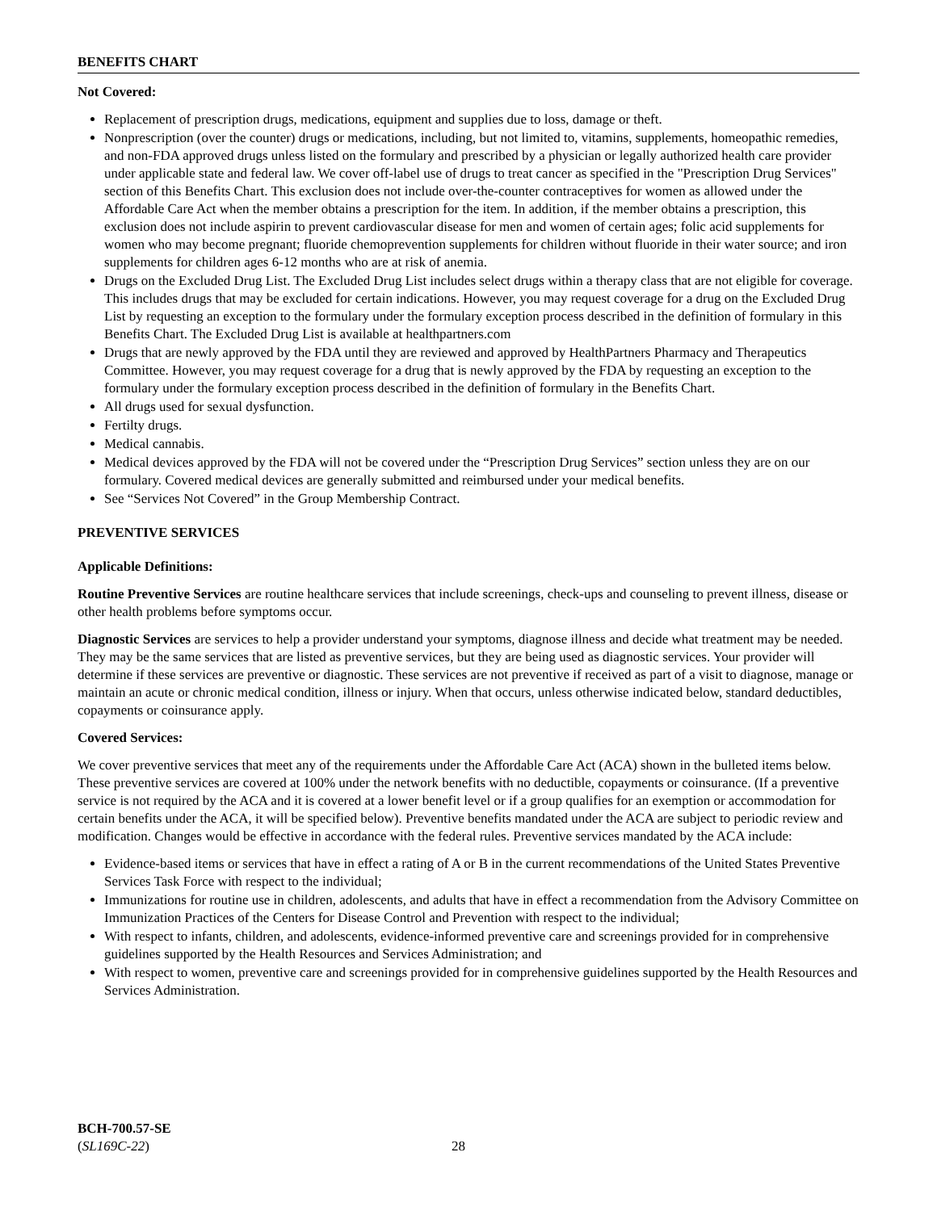BENEFITS CHART
Not Covered:
Replacement of prescription drugs, medications, equipment and supplies due to loss, damage or theft.
Nonprescription (over the counter) drugs or medications, including, but not limited to, vitamins, supplements, homeopathic remedies, and non-FDA approved drugs unless listed on the formulary and prescribed by a physician or legally authorized health care provider under applicable state and federal law. We cover off-label use of drugs to treat cancer as specified in the "Prescription Drug Services" section of this Benefits Chart. This exclusion does not include over-the-counter contraceptives for women as allowed under the Affordable Care Act when the member obtains a prescription for the item. In addition, if the member obtains a prescription, this exclusion does not include aspirin to prevent cardiovascular disease for men and women of certain ages; folic acid supplements for women who may become pregnant; fluoride chemoprevention supplements for children without fluoride in their water source; and iron supplements for children ages 6-12 months who are at risk of anemia.
Drugs on the Excluded Drug List. The Excluded Drug List includes select drugs within a therapy class that are not eligible for coverage. This includes drugs that may be excluded for certain indications. However, you may request coverage for a drug on the Excluded Drug List by requesting an exception to the formulary under the formulary exception process described in the definition of formulary in this Benefits Chart. The Excluded Drug List is available at healthpartners.com
Drugs that are newly approved by the FDA until they are reviewed and approved by HealthPartners Pharmacy and Therapeutics Committee. However, you may request coverage for a drug that is newly approved by the FDA by requesting an exception to the formulary under the formulary exception process described in the definition of formulary in the Benefits Chart.
All drugs used for sexual dysfunction.
Fertilty drugs.
Medical cannabis.
Medical devices approved by the FDA will not be covered under the “Prescription Drug Services” section unless they are on our formulary. Covered medical devices are generally submitted and reimbursed under your medical benefits.
See “Services Not Covered” in the Group Membership Contract.
PREVENTIVE SERVICES
Applicable Definitions:
Routine Preventive Services are routine healthcare services that include screenings, check-ups and counseling to prevent illness, disease or other health problems before symptoms occur.
Diagnostic Services are services to help a provider understand your symptoms, diagnose illness and decide what treatment may be needed. They may be the same services that are listed as preventive services, but they are being used as diagnostic services. Your provider will determine if these services are preventive or diagnostic. These services are not preventive if received as part of a visit to diagnose, manage or maintain an acute or chronic medical condition, illness or injury. When that occurs, unless otherwise indicated below, standard deductibles, copayments or coinsurance apply.
Covered Services:
We cover preventive services that meet any of the requirements under the Affordable Care Act (ACA) shown in the bulleted items below. These preventive services are covered at 100% under the network benefits with no deductible, copayments or coinsurance. (If a preventive service is not required by the ACA and it is covered at a lower benefit level or if a group qualifies for an exemption or accommodation for certain benefits under the ACA, it will be specified below). Preventive benefits mandated under the ACA are subject to periodic review and modification. Changes would be effective in accordance with the federal rules. Preventive services mandated by the ACA include:
Evidence-based items or services that have in effect a rating of A or B in the current recommendations of the United States Preventive Services Task Force with respect to the individual;
Immunizations for routine use in children, adolescents, and adults that have in effect a recommendation from the Advisory Committee on Immunization Practices of the Centers for Disease Control and Prevention with respect to the individual;
With respect to infants, children, and adolescents, evidence-informed preventive care and screenings provided for in comprehensive guidelines supported by the Health Resources and Services Administration; and
With respect to women, preventive care and screenings provided for in comprehensive guidelines supported by the Health Resources and Services Administration.
BCH-700.57-SE
(SL169C-22)
28